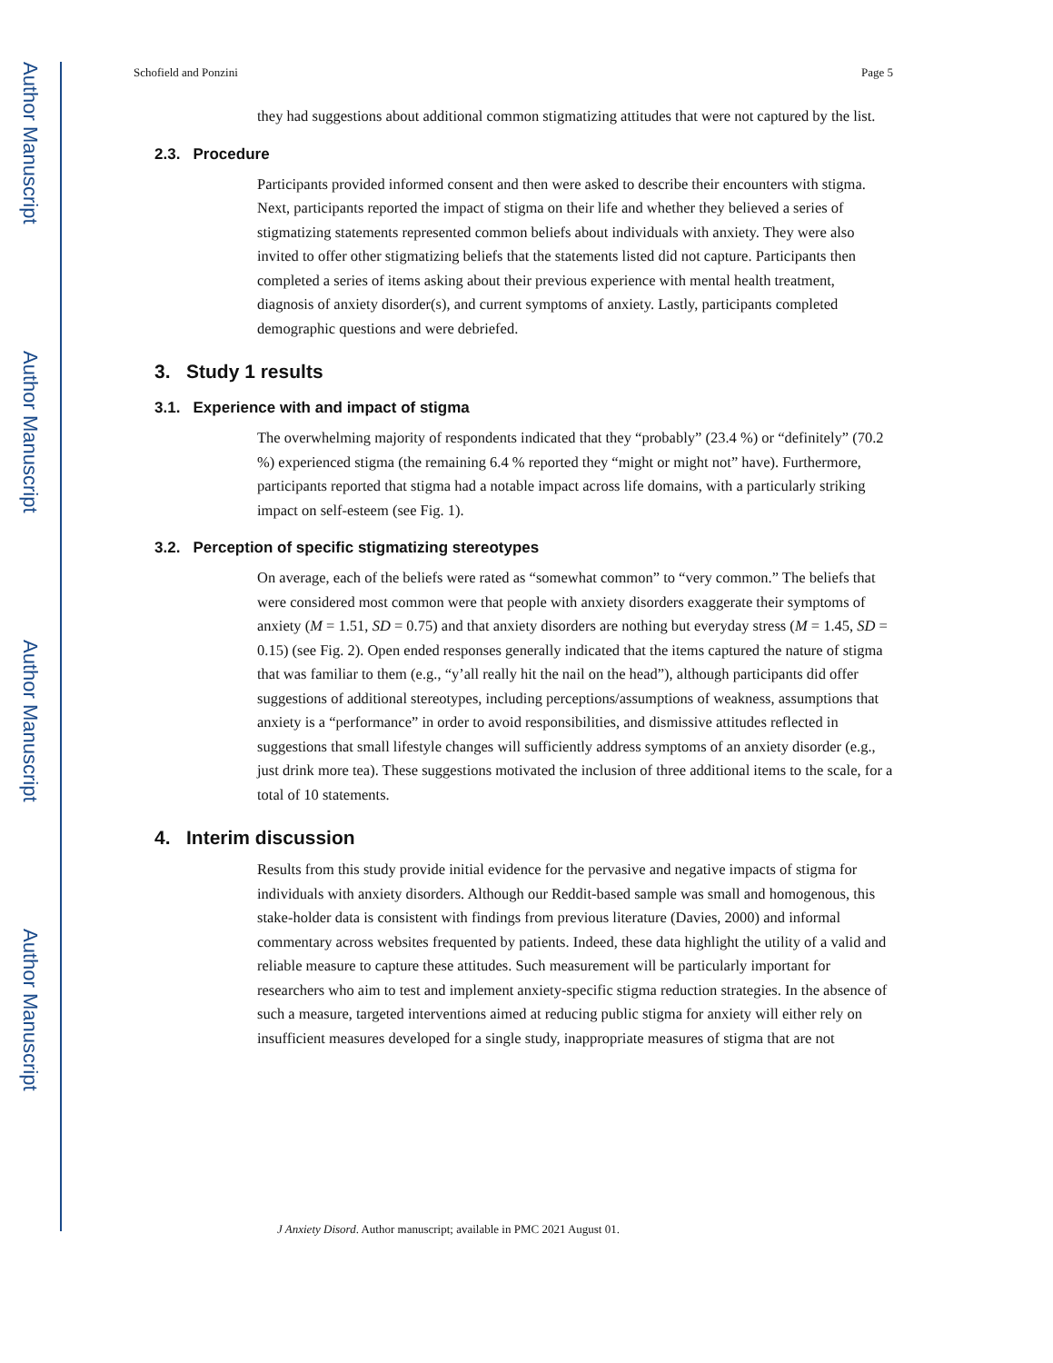Author Manuscript
Author Manuscript
Author Manuscript
Author Manuscript
Schofield and Ponzini Page 5
they had suggestions about additional common stigmatizing attitudes that were not captured by the list.
2.3. Procedure
Participants provided informed consent and then were asked to describe their encounters with stigma. Next, participants reported the impact of stigma on their life and whether they believed a series of stigmatizing statements represented common beliefs about individuals with anxiety. They were also invited to offer other stigmatizing beliefs that the statements listed did not capture. Participants then completed a series of items asking about their previous experience with mental health treatment, diagnosis of anxiety disorder(s), and current symptoms of anxiety. Lastly, participants completed demographic questions and were debriefed.
3. Study 1 results
3.1. Experience with and impact of stigma
The overwhelming majority of respondents indicated that they “probably” (23.4 %) or “definitely” (70.2 %) experienced stigma (the remaining 6.4 % reported they “might or might not” have). Furthermore, participants reported that stigma had a notable impact across life domains, with a particularly striking impact on self-esteem (see Fig. 1).
3.2. Perception of specific stigmatizing stereotypes
On average, each of the beliefs were rated as “somewhat common” to “very common.” The beliefs that were considered most common were that people with anxiety disorders exaggerate their symptoms of anxiety (M = 1.51, SD = 0.75) and that anxiety disorders are nothing but everyday stress (M = 1.45, SD = 0.15) (see Fig. 2). Open ended responses generally indicated that the items captured the nature of stigma that was familiar to them (e.g., “y’all really hit the nail on the head”), although participants did offer suggestions of additional stereotypes, including perceptions/assumptions of weakness, assumptions that anxiety is a “performance” in order to avoid responsibilities, and dismissive attitudes reflected in suggestions that small lifestyle changes will sufficiently address symptoms of an anxiety disorder (e.g., just drink more tea). These suggestions motivated the inclusion of three additional items to the scale, for a total of 10 statements.
4. Interim discussion
Results from this study provide initial evidence for the pervasive and negative impacts of stigma for individuals with anxiety disorders. Although our Reddit-based sample was small and homogenous, this stake-holder data is consistent with findings from previous literature (Davies, 2000) and informal commentary across websites frequented by patients. Indeed, these data highlight the utility of a valid and reliable measure to capture these attitudes. Such measurement will be particularly important for researchers who aim to test and implement anxiety-specific stigma reduction strategies. In the absence of such a measure, targeted interventions aimed at reducing public stigma for anxiety will either rely on insufficient measures developed for a single study, inappropriate measures of stigma that are not
J Anxiety Disord. Author manuscript; available in PMC 2021 August 01.